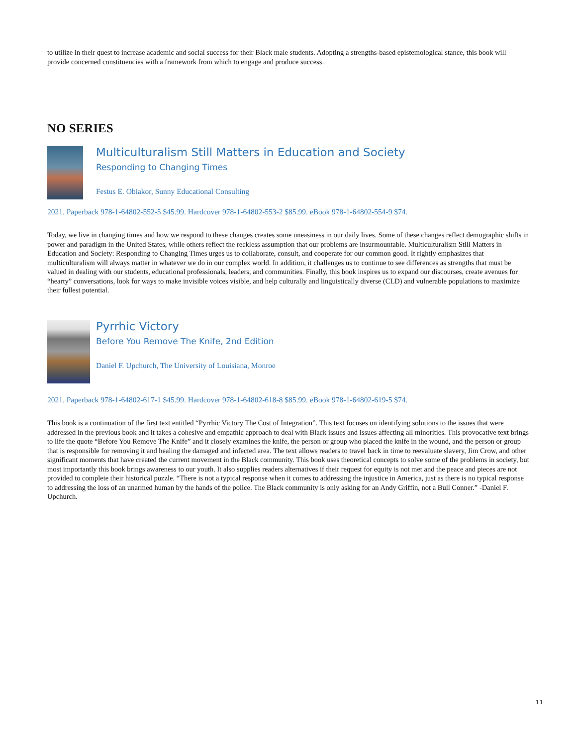to utilize in their quest to increase academic and social success for their Black male students. Adopting a strengths-based epistemological stance, this book will provide concerned constituencies with a framework from which to engage and produce success.
NO SERIES
Multiculturalism Still Matters in Education and Society
Responding to Changing Times
Festus E. Obiakor, Sunny Educational Consulting
2021. Paperback 978-1-64802-552-5 $45.99. Hardcover 978-1-64802-553-2 $85.99. eBook 978-1-64802-554-9 $74.
Today, we live in changing times and how we respond to these changes creates some uneasiness in our daily lives. Some of these changes reflect demographic shifts in power and paradigm in the United States, while others reflect the reckless assumption that our problems are insurmountable. Multiculturalism Still Matters in Education and Society: Responding to Changing Times urges us to collaborate, consult, and cooperate for our common good. It rightly emphasizes that multiculturalism will always matter in whatever we do in our complex world. In addition, it challenges us to continue to see differences as strengths that must be valued in dealing with our students, educational professionals, leaders, and communities. Finally, this book inspires us to expand our discourses, create avenues for “hearty” conversations, look for ways to make invisible voices visible, and help culturally and linguistically diverse (CLD) and vulnerable populations to maximize their fullest potential.
Pyrrhic Victory
Before You Remove The Knife, 2nd Edition
Daniel F. Upchurch, The University of Louisiana, Monroe
2021. Paperback 978-1-64802-617-1 $45.99. Hardcover 978-1-64802-618-8 $85.99. eBook 978-1-64802-619-5 $74.
This book is a continuation of the first text entitled “Pyrrhic Victory The Cost of Integration”. This text focuses on identifying solutions to the issues that were addressed in the previous book and it takes a cohesive and empathic approach to deal with Black issues and issues affecting all minorities. This provocative text brings to life the quote “Before You Remove The Knife” and it closely examines the knife, the person or group who placed the knife in the wound, and the person or group that is responsible for removing it and healing the damaged and infected area. The text allows readers to travel back in time to reevaluate slavery, Jim Crow, and other significant moments that have created the current movement in the Black community. This book uses theoretical concepts to solve some of the problems in society, but most importantly this book brings awareness to our youth. It also supplies readers alternatives if their request for equity is not met and the peace and pieces are not provided to complete their historical puzzle. “There is not a typical response when it comes to addressing the injustice in America, just as there is no typical response to addressing the loss of an unarmed human by the hands of the police. The Black community is only asking for an Andy Griffin, not a Bull Conner.” -Daniel F. Upchurch.
11